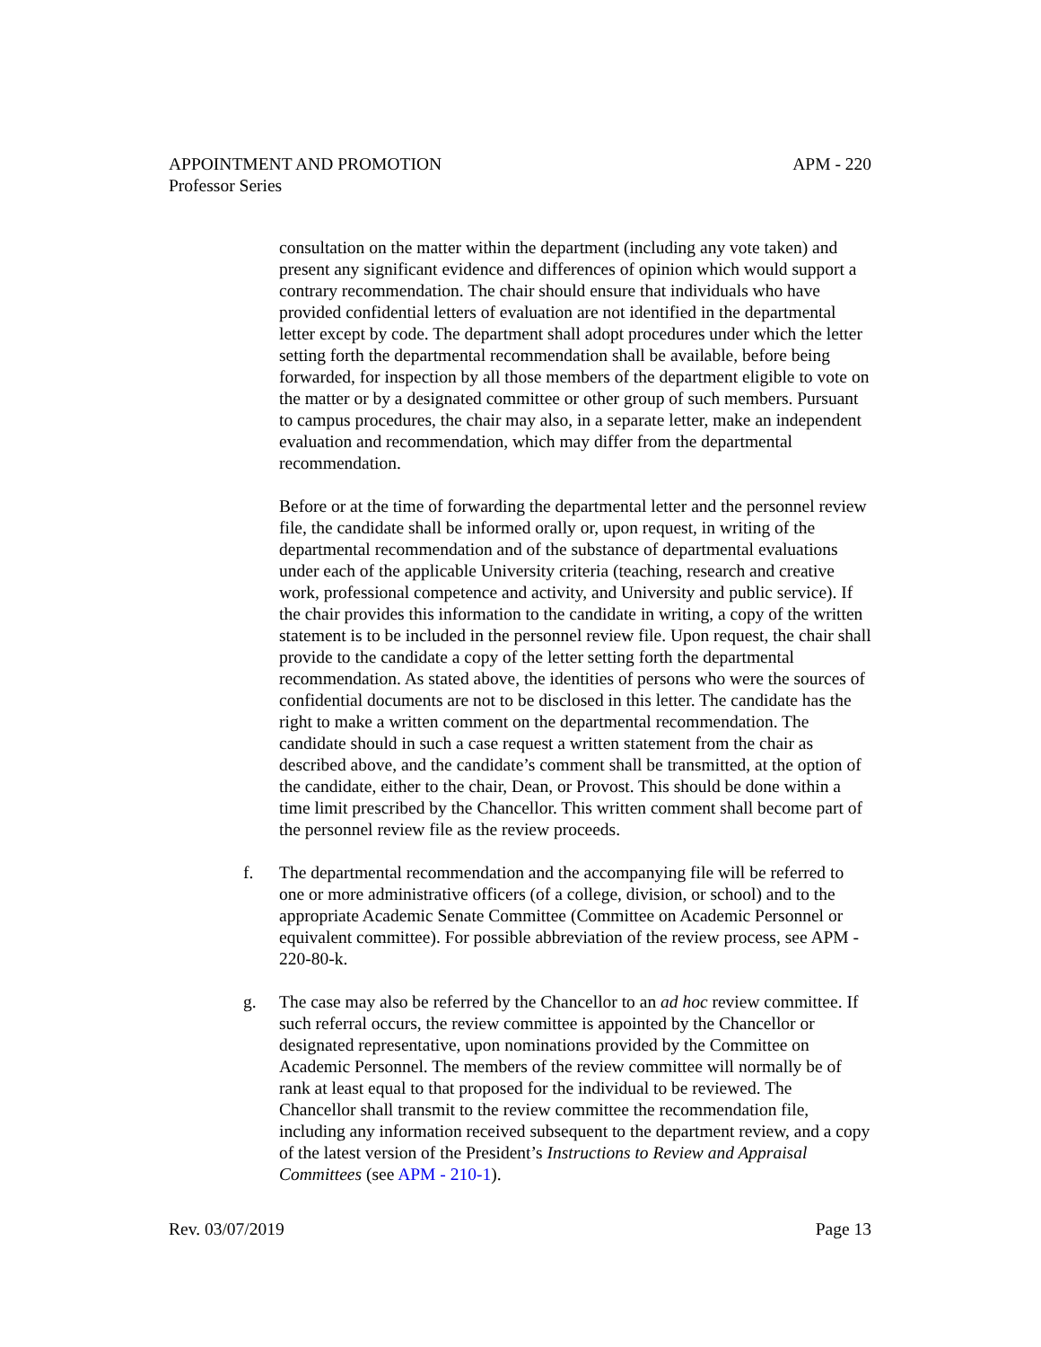APM - 220 APPOINTMENT AND PROMOTION
Professor Series
consultation on the matter within the department (including any vote taken) and present any significant evidence and differences of opinion which would support a contrary recommendation. The chair should ensure that individuals who have provided confidential letters of evaluation are not identified in the departmental letter except by code. The department shall adopt procedures under which the letter setting forth the departmental recommendation shall be available, before being forwarded, for inspection by all those members of the department eligible to vote on the matter or by a designated committee or other group of such members. Pursuant to campus procedures, the chair may also, in a separate letter, make an independent evaluation and recommendation, which may differ from the departmental recommendation.
Before or at the time of forwarding the departmental letter and the personnel review file, the candidate shall be informed orally or, upon request, in writing of the departmental recommendation and of the substance of departmental evaluations under each of the applicable University criteria (teaching, research and creative work, professional competence and activity, and University and public service). If the chair provides this information to the candidate in writing, a copy of the written statement is to be included in the personnel review file. Upon request, the chair shall provide to the candidate a copy of the letter setting forth the departmental recommendation. As stated above, the identities of persons who were the sources of confidential documents are not to be disclosed in this letter. The candidate has the right to make a written comment on the departmental recommendation. The candidate should in such a case request a written statement from the chair as described above, and the candidate’s comment shall be transmitted, at the option of the candidate, either to the chair, Dean, or Provost. This should be done within a time limit prescribed by the Chancellor. This written comment shall become part of the personnel review file as the review proceeds.
f. The departmental recommendation and the accompanying file will be referred to one or more administrative officers (of a college, division, or school) and to the appropriate Academic Senate Committee (Committee on Academic Personnel or equivalent committee). For possible abbreviation of the review process, see APM - 220-80-k.
g. The case may also be referred by the Chancellor to an ad hoc review committee. If such referral occurs, the review committee is appointed by the Chancellor or designated representative, upon nominations provided by the Committee on Academic Personnel. The members of the review committee will normally be of rank at least equal to that proposed for the individual to be reviewed. The Chancellor shall transmit to the review committee the recommendation file, including any information received subsequent to the department review, and a copy of the latest version of the President’s Instructions to Review and Appraisal Committees (see APM - 210-1).
Page 13 Rev. 03/07/2019